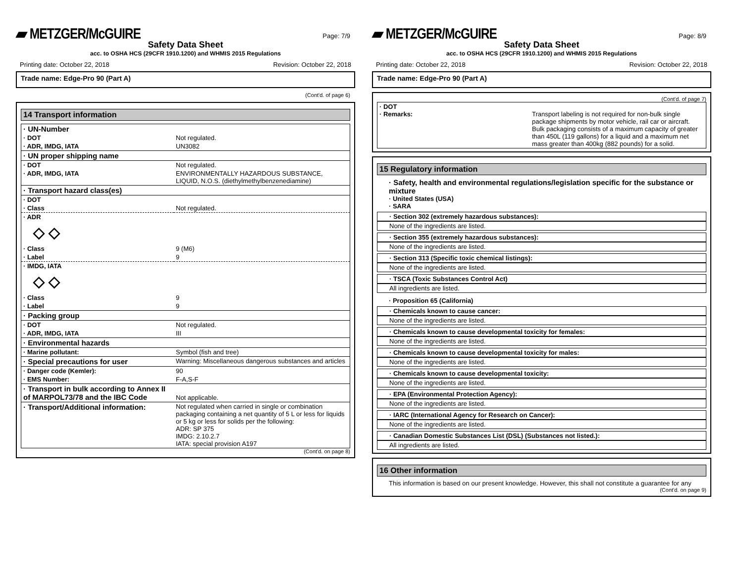▰ METZGER/McGUIRE Page: 7/9
Safety Data Sheet
acc. to OSHA HCS (29CFR 1910.1200) and WHMIS 2015 Regulations
Printing date: October 22, 2018 Revision: October 22, 2018
Trade name: Edge-Pro 90 (Part A)
(Cont'd. of page 6)
14 Transport information
| · UN-Number | |
| · DOT | Not regulated. |
| · ADR, IMDG, IATA | UN3082 |
| · UN proper shipping name | |
| · DOT | Not regulated. |
| · ADR, IMDG, IATA | ENVIRONMENTALLY HAZARDOUS SUBSTANCE, LIQUID, N.O.S. (diethylmethylbenzenediamine) |
| · Transport hazard class(es) | |
| · DOT | |
| · Class | Not regulated. |
| · ADR ◇ ◇ | |
| · Class | 9 (M6) |
| · Label | 9 |
| · IMDG, IATA ◇ ◇ | |
| · Class | 9 |
| · Label | 9 |
| · Packing group | |
| · DOT | Not regulated. |
| · ADR, IMDG, IATA | III |
| · Environmental hazards | |
| · Marine pollutant: | Symbol (fish and tree) |
| · Special precautions for user | Warning: Miscellaneous dangerous substances and articles |
| · Danger code (Kemler): | 90 |
| · EMS Number: | F-A,S-F |
| · Transport in bulk according to Annex II of MARPOL73/78 and the IBC Code | Not applicable. |
| · Transport/Additional information: | Not regulated when carried in single or combination packaging containing a net quantity of 5 L or less for liquids or 5 kg or less for solids per the following: ADR: SP 375 IMDG: 2.10.2.7 IATA: special provision A197 |
(Cont'd. on page 8)
▰ METZGER/McGUIRE Page: 8/9
Safety Data Sheet
acc. to OSHA HCS (29CFR 1910.1200) and WHMIS 2015 Regulations
Printing date: October 22, 2018 Revision: October 22, 2018
Trade name: Edge-Pro 90 (Part A)
(Cont'd. of page 7)
| · DOT · Remarks: | Transport labeling is not required for non-bulk single package shipments by motor vehicle, rail car or aircraft. Bulk packaging consists of a maximum capacity of greater than 450L (119 gallons) for a liquid and a maximum net mass greater than 400kg (882 pounds) for a solid. |
15 Regulatory information
· Safety, health and environmental regulations/legislation specific for the substance or mixture
· United States (USA)
· SARA
· Section 302 (extremely hazardous substances):
None of the ingredients are listed.
· Section 355 (extremely hazardous substances):
None of the ingredients are listed.
· Section 313 (Specific toxic chemical listings):
None of the ingredients are listed.
· TSCA (Toxic Substances Control Act)
All ingredients are listed.
· Proposition 65 (California)
· Chemicals known to cause cancer:
None of the ingredients are listed.
· Chemicals known to cause developmental toxicity for females:
None of the ingredients are listed.
· Chemicals known to cause developmental toxicity for males:
None of the ingredients are listed.
· Chemicals known to cause developmental toxicity:
None of the ingredients are listed.
· EPA (Environmental Protection Agency):
None of the ingredients are listed.
· IARC (International Agency for Research on Cancer):
None of the ingredients are listed.
· Canadian Domestic Substances List (DSL) (Substances not listed.):
All ingredients are listed.
16 Other information
This information is based on our present knowledge. However, this shall not constitute a guarantee for any
(Cont'd. on page 9)